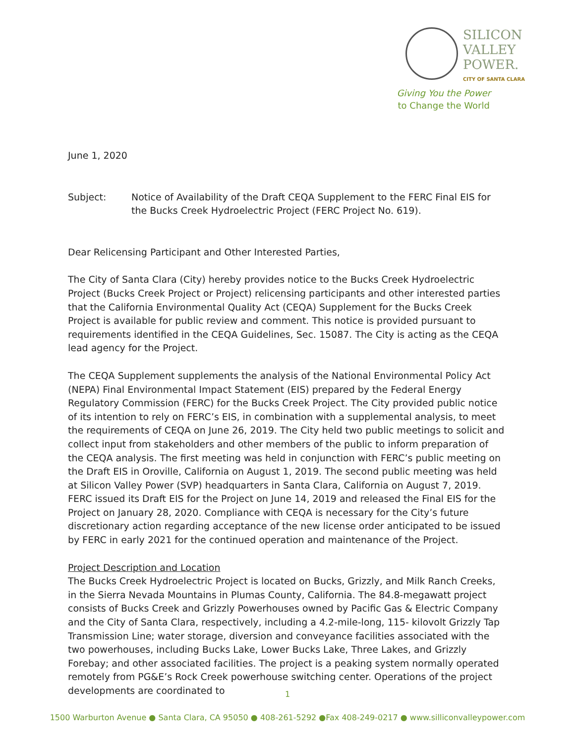SILICON
VALLEY
POWER. CITY OF SANTA CLARA
Giving You the Power
to Change the World
June 1, 2020
Subject: Notice of Availability of the Draft CEQA Supplement to the FERC Final EIS for the Bucks Creek Hydroelectric Project (FERC Project No. 619).
Dear Relicensing Participant and Other Interested Parties,
The City of Santa Clara (City) hereby provides notice to the Bucks Creek Hydroelectric Project (Bucks Creek Project or Project) relicensing participants and other interested parties that the California Environmental Quality Act (CEQA) Supplement for the Bucks Creek Project is available for public review and comment. This notice is provided pursuant to requirements identified in the CEQA Guidelines, Sec. 15087. The City is acting as the CEQA lead agency for the Project.
The CEQA Supplement supplements the analysis of the National Environmental Policy Act (NEPA) Final Environmental Impact Statement (EIS) prepared by the Federal Energy Regulatory Commission (FERC) for the Bucks Creek Project. The City provided public notice of its intention to rely on FERC’s EIS, in combination with a supplemental analysis, to meet the requirements of CEQA on June 26, 2019. The City held two public meetings to solicit and collect input from stakeholders and other members of the public to inform preparation of the CEQA analysis. The first meeting was held in conjunction with FERC’s public meeting on the Draft EIS in Oroville, California on August 1, 2019. The second public meeting was held at Silicon Valley Power (SVP) headquarters in Santa Clara, California on August 7, 2019. FERC issued its Draft EIS for the Project on June 14, 2019 and released the Final EIS for the Project on January 28, 2020. Compliance with CEQA is necessary for the City’s future discretionary action regarding acceptance of the new license order anticipated to be issued by FERC in early 2021 for the continued operation and maintenance of the Project.
Project Description and Location
The Bucks Creek Hydroelectric Project is located on Bucks, Grizzly, and Milk Ranch Creeks, in the Sierra Nevada Mountains in Plumas County, California. The 84.8-megawatt project consists of Bucks Creek and Grizzly Powerhouses owned by Pacific Gas & Electric Company and the City of Santa Clara, respectively, including a 4.2-mile-long, 115- kilovolt Grizzly Tap Transmission Line; water storage, diversion and conveyance facilities associated with the two powerhouses, including Bucks Lake, Lower Bucks Lake, Three Lakes, and Grizzly Forebay; and other associated facilities. The project is a peaking system normally operated remotely from PG&E’s Rock Creek powerhouse switching center. Operations of the project developments are coordinated to
1
1500 Warburton Avenue ● Santa Clara, CA 95050 ● 408-261-5292 ●Fax 408-249-0217 ● www.silliconvalleypower.com